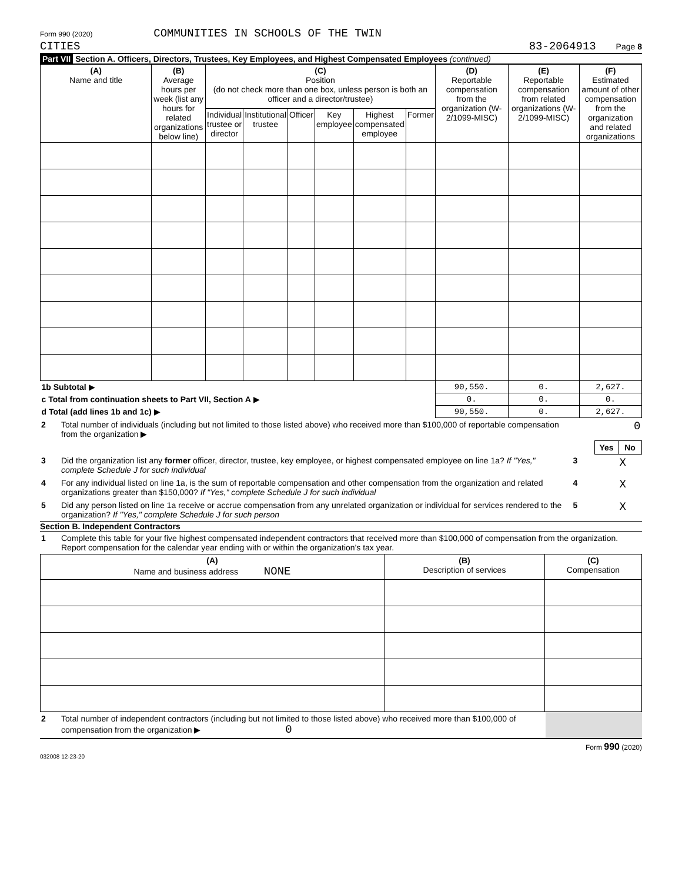Form 990 (2020) COMMUNITIES IN SCHOOLS OF THE TWIN
CITIES
83-2064913 Page 8
Part VII Section A. Officers, Directors, Trustees, Key Employees, and Highest Compensated Employees (continued)
| (A) Name and title | (B) Average hours per week (list any hours for related organizations below line) | (C) Position (do not check more than one box, unless person is both an officer and a director/trustee) | | | | | | (D) Reportable compensation from the organization (W-2/1099-MISC) | (E) Reportable compensation from related organizations (W-2/1099-MISC) | (F) Estimated amount of other compensation from the organization and related organizations |
| | | Individual trustee or director | Institutional trustee | Officer | Key employee | Highest compensated employee | Former | | | |
| 1b Subtotal ▶ | | | | | | | | 90,550. | 0. | 2,627. |
| c Total from continuation sheets to Part VII, Section A ▶ | | | | | | | | 0. | 0. | 0. |
| d Total (add lines 1b and 1c) ▶ | | | | | | | | 90,550. | 0. | 2,627. |
| 2 | Total number of individuals (including but not limited to those listed above) who received more than $100,000 of reportable compensation from the organization ▶ | 0 | | |
| | | | Yes | No |
| 3 | Did the organization list any former officer, director, trustee, key employee, or highest compensated employee on line 1a? If "Yes," complete Schedule J for such individual | 3 | | X |
| 4 | For any individual listed on line 1a, is the sum of reportable compensation and other compensation from the organization and related organizations greater than $150,000? If "Yes," complete Schedule J for such individual | 4 | | X |
| 5 | Did any person listed on line 1a receive or accrue compensation from any unrelated organization or individual for services rendered to the organization? If "Yes," complete Schedule J for such person | 5 | | X |
Section B. Independent Contractors
| 1 | Complete this table for your five highest compensated independent contractors that received more than $100,000 of compensation from the organization. Report compensation for the calendar year ending with or within the organization's tax year. |
| (A) Name and business address NONE | (B) Description of services | (C) Compensation |
| 2 | Total number of independent contractors (including but not limited to those listed above) who received more than $100,000 of compensation from the organization ▶ 0 | |
032008 12-23-20 Form 990 (2020)